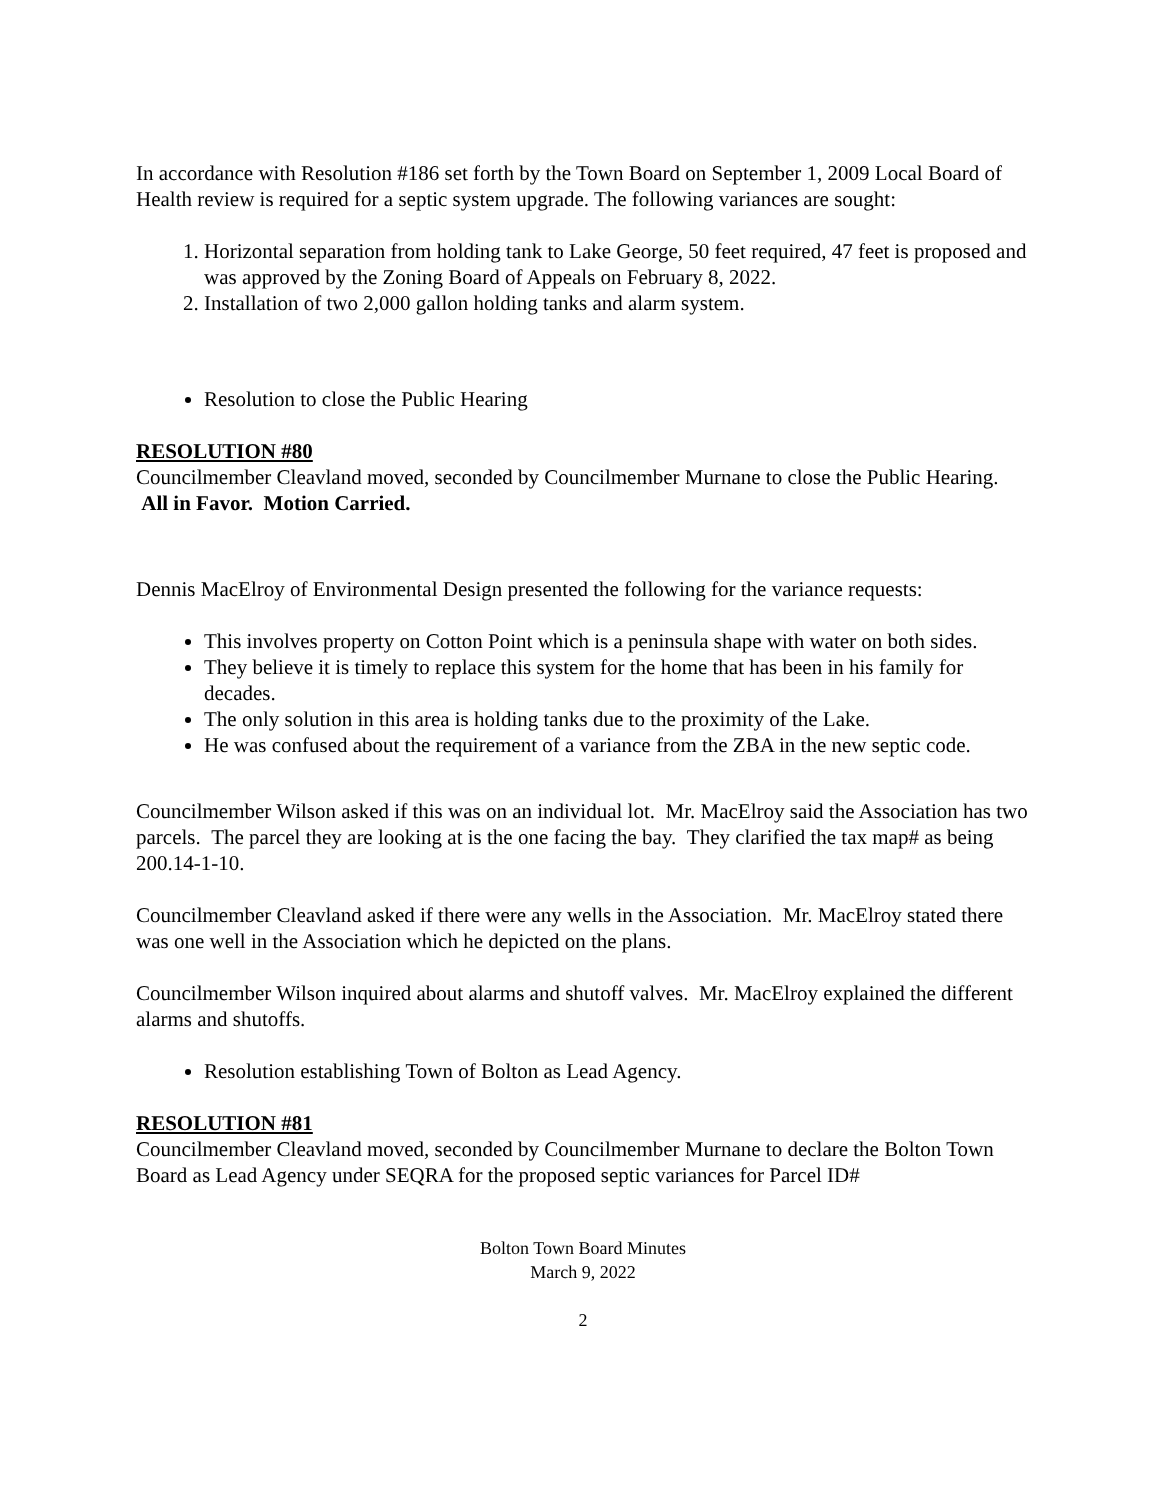In accordance with Resolution #186 set forth by the Town Board on September 1, 2009 Local Board of Health review is required for a septic system upgrade. The following variances are sought:
1. Horizontal separation from holding tank to Lake George, 50 feet required, 47 feet is proposed and was approved by the Zoning Board of Appeals on February 8, 2022.
2. Installation of two 2,000 gallon holding tanks and alarm system.
Resolution to close the Public Hearing
RESOLUTION #80
Councilmember Cleavland moved, seconded by Councilmember Murnane to close the Public Hearing. All in Favor. Motion Carried.
Dennis MacElroy of Environmental Design presented the following for the variance requests:
This involves property on Cotton Point which is a peninsula shape with water on both sides.
They believe it is timely to replace this system for the home that has been in his family for decades.
The only solution in this area is holding tanks due to the proximity of the Lake.
He was confused about the requirement of a variance from the ZBA in the new septic code.
Councilmember Wilson asked if this was on an individual lot. Mr. MacElroy said the Association has two parcels. The parcel they are looking at is the one facing the bay. They clarified the tax map# as being 200.14-1-10.
Councilmember Cleavland asked if there were any wells in the Association. Mr. MacElroy stated there was one well in the Association which he depicted on the plans.
Councilmember Wilson inquired about alarms and shutoff valves. Mr. MacElroy explained the different alarms and shutoffs.
Resolution establishing Town of Bolton as Lead Agency.
RESOLUTION #81
Councilmember Cleavland moved, seconded by Councilmember Murnane to declare the Bolton Town Board as Lead Agency under SEQRA for the proposed septic variances for Parcel ID#
Bolton Town Board Minutes
March 9, 2022
2